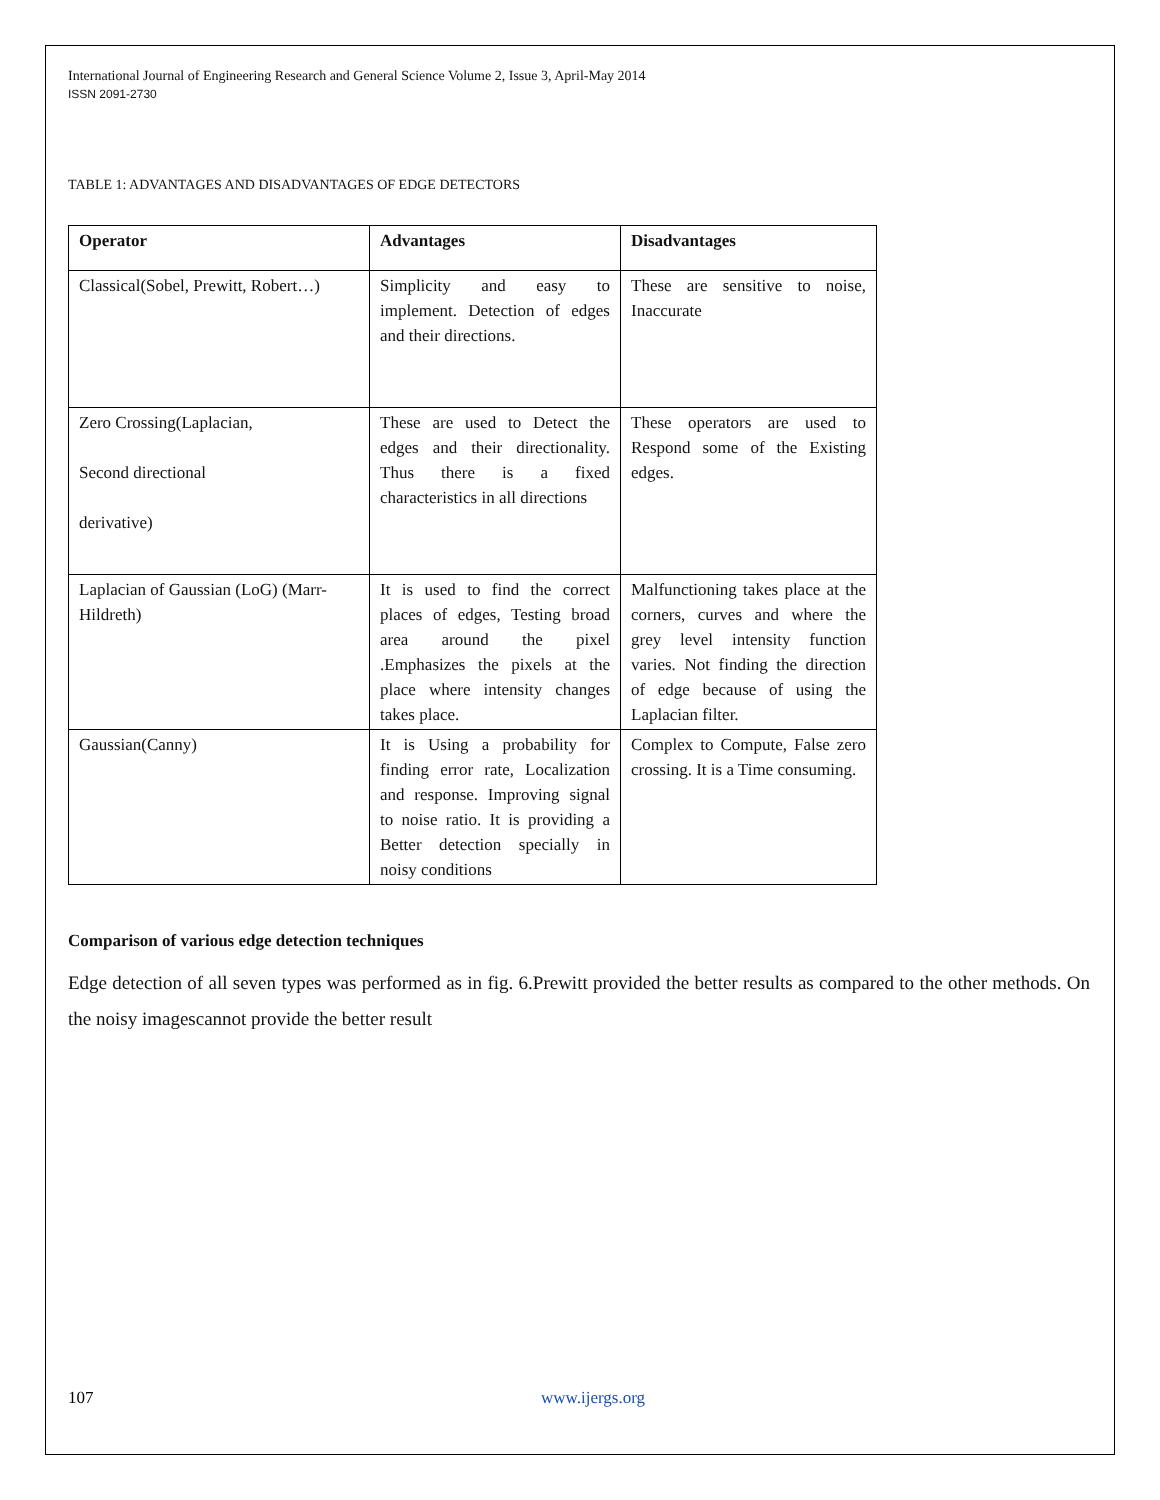International Journal of Engineering Research and General Science Volume 2, Issue 3, April-May 2014
ISSN 2091-2730
TABLE 1: ADVANTAGES AND DISADVANTAGES OF EDGE DETECTORS
| Operator | Advantages | Disadvantages |
| --- | --- | --- |
| Classical(Sobel, Prewitt, Robert…) | Simplicity and easy to implement. Detection of edges and their directions. | These are sensitive to noise, Inaccurate |
| Zero Crossing(Laplacian, Second directional derivative) | These are used to Detect the edges and their directionality. Thus there is a fixed characteristics in all directions | These operators are used to Respond some of the Existing edges. |
| Laplacian of Gaussian (LoG) (Marr-Hildreth) | It is used to find the correct places of edges, Testing broad area around the pixel .Emphasizes the pixels at the place where intensity changes takes place. | Malfunctioning takes place at the corners, curves and where the grey level intensity function varies. Not finding the direction of edge because of using the Laplacian filter. |
| Gaussian(Canny) | It is Using a probability for finding error rate, Localization and response. Improving signal to noise ratio. It is providing a Better detection specially in noisy conditions | Complex to Compute, False zero crossing. It is a Time consuming. |
Comparison of various edge detection techniques
Edge detection of all seven types was performed as in fig. 6.Prewitt provided the better results as compared to the other methods. On the noisy imagescannot provide the better result
107 www.ijergs.org